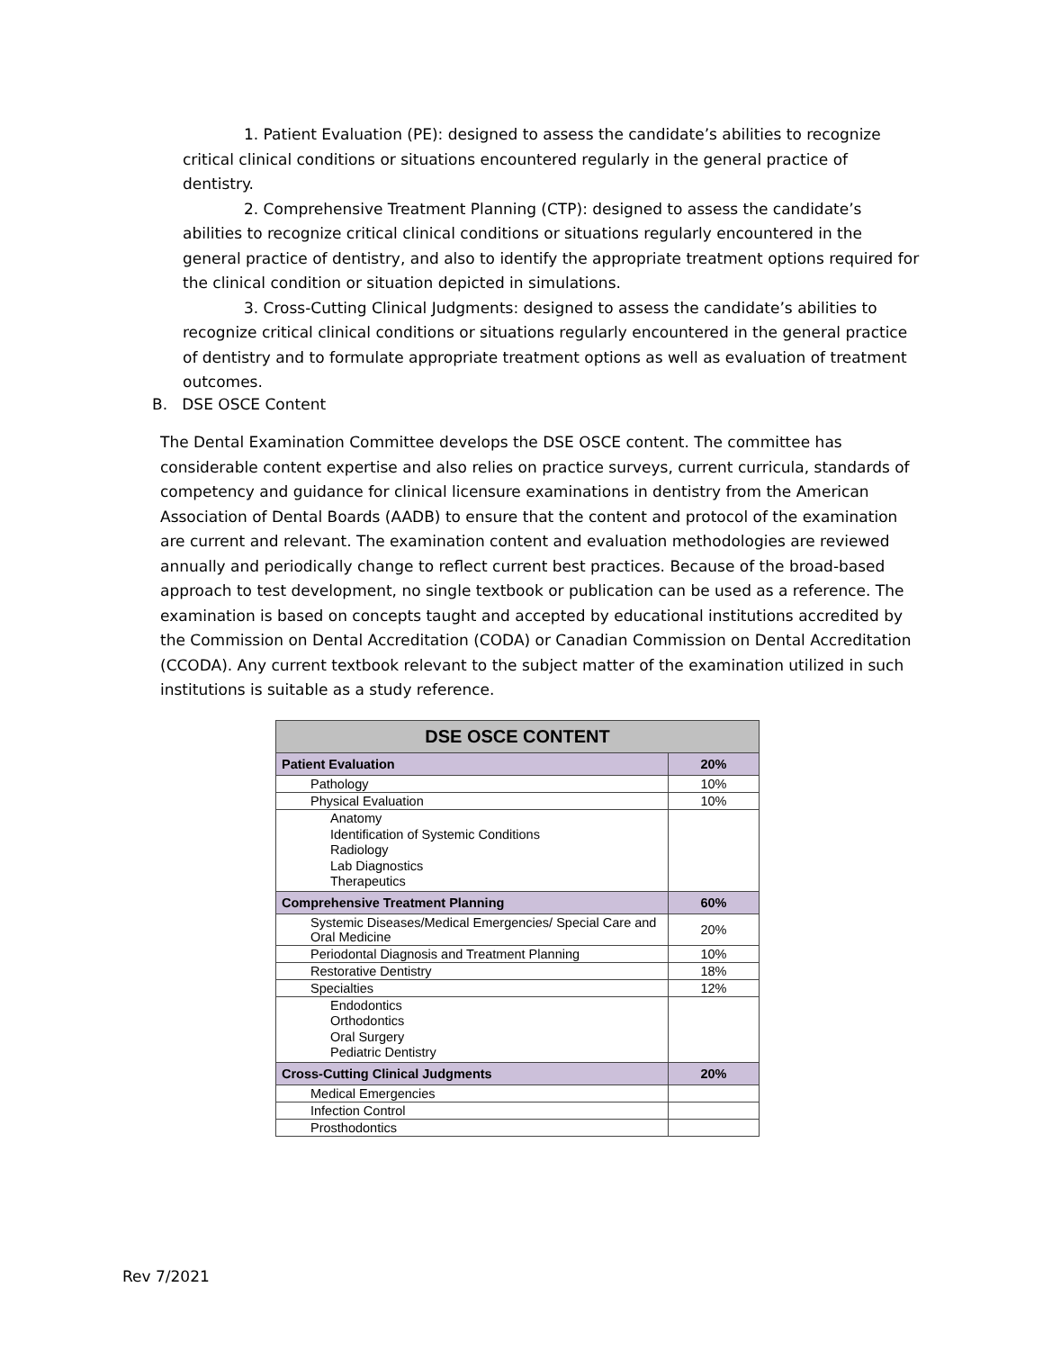1. Patient Evaluation (PE): designed to assess the candidate’s abilities to recognize critical clinical conditions or situations encountered regularly in the general practice of dentistry.
2. Comprehensive Treatment Planning (CTP): designed to assess the candidate’s abilities to recognize critical clinical conditions or situations regularly encountered in the general practice of dentistry, and also to identify the appropriate treatment options required for the clinical condition or situation depicted in simulations.
3. Cross-Cutting Clinical Judgments: designed to assess the candidate’s abilities to recognize critical clinical conditions or situations regularly encountered in the general practice of dentistry and to formulate appropriate treatment options as well as evaluation of treatment outcomes.
B. DSE OSCE Content
The Dental Examination Committee develops the DSE OSCE content. The committee has considerable content expertise and also relies on practice surveys, current curricula, standards of competency and guidance for clinical licensure examinations in dentistry from the American Association of Dental Boards (AADB) to ensure that the content and protocol of the examination are current and relevant. The examination content and evaluation methodologies are reviewed annually and periodically change to reflect current best practices. Because of the broad-based approach to test development, no single textbook or publication can be used as a reference. The examination is based on concepts taught and accepted by educational institutions accredited by the Commission on Dental Accreditation (CODA) or Canadian Commission on Dental Accreditation (CCODA). Any current textbook relevant to the subject matter of the examination utilized in such institutions is suitable as a study reference.
| DSE OSCE CONTENT | |
| --- | --- |
| Patient Evaluation | 20% |
| Pathology | 10% |
| Physical Evaluation | 10% |
| Anatomy Identification of Systemic Conditions Radiology Lab Diagnostics Therapeutics | |
| Comprehensive Treatment Planning | 60% |
| Systemic Diseases/Medical Emergencies/ Special Care and Oral Medicine | 20% |
| Periodontal Diagnosis and Treatment Planning | 10% |
| Restorative Dentistry | 18% |
| Specialties | 12% |
| Endodontics Orthodontics Oral Surgery Pediatric Dentistry | |
| Cross-Cutting Clinical Judgments | 20% |
| Medical Emergencies | |
| Infection Control | |
| Prosthodontics | |
Rev 7/2021